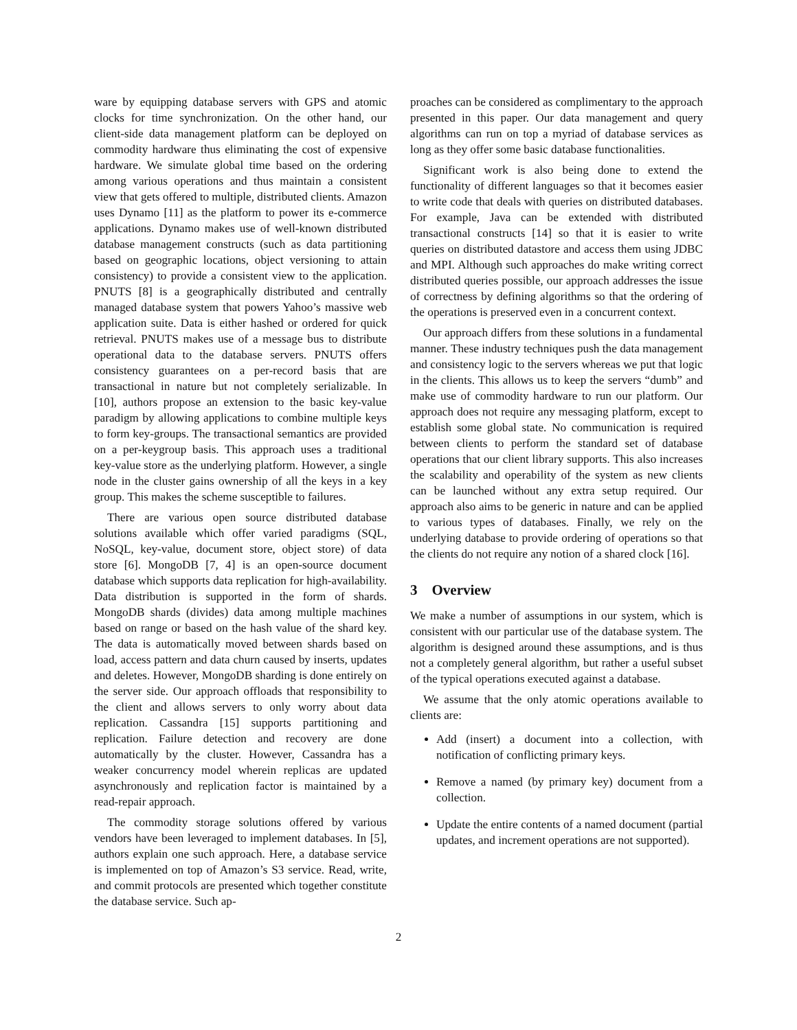ware by equipping database servers with GPS and atomic clocks for time synchronization. On the other hand, our client-side data management platform can be deployed on commodity hardware thus eliminating the cost of expensive hardware. We simulate global time based on the ordering among various operations and thus maintain a consistent view that gets offered to multiple, distributed clients. Amazon uses Dynamo [11] as the platform to power its e-commerce applications. Dynamo makes use of well-known distributed database management constructs (such as data partitioning based on geographic locations, object versioning to attain consistency) to provide a consistent view to the application. PNUTS [8] is a geographically distributed and centrally managed database system that powers Yahoo’s massive web application suite. Data is either hashed or ordered for quick retrieval. PNUTS makes use of a message bus to distribute operational data to the database servers. PNUTS offers consistency guarantees on a per-record basis that are transactional in nature but not completely serializable. In [10], authors propose an extension to the basic key-value paradigm by allowing applications to combine multiple keys to form key-groups. The transactional semantics are provided on a per-keygroup basis. This approach uses a traditional key-value store as the underlying platform. However, a single node in the cluster gains ownership of all the keys in a key group. This makes the scheme susceptible to failures.
There are various open source distributed database solutions available which offer varied paradigms (SQL, NoSQL, key-value, document store, object store) of data store [6]. MongoDB [7, 4] is an open-source document database which supports data replication for high-availability. Data distribution is supported in the form of shards. MongoDB shards (divides) data among multiple machines based on range or based on the hash value of the shard key. The data is automatically moved between shards based on load, access pattern and data churn caused by inserts, updates and deletes. However, MongoDB sharding is done entirely on the server side. Our approach offloads that responsibility to the client and allows servers to only worry about data replication. Cassandra [15] supports partitioning and replication. Failure detection and recovery are done automatically by the cluster. However, Cassandra has a weaker concurrency model wherein replicas are updated asynchronously and replication factor is maintained by a read-repair approach.
The commodity storage solutions offered by various vendors have been leveraged to implement databases. In [5], authors explain one such approach. Here, a database service is implemented on top of Amazon’s S3 service. Read, write, and commit protocols are presented which together constitute the database service. Such ap-
proaches can be considered as complimentary to the approach presented in this paper. Our data management and query algorithms can run on top a myriad of database services as long as they offer some basic database functionalities.
Significant work is also being done to extend the functionality of different languages so that it becomes easier to write code that deals with queries on distributed databases. For example, Java can be extended with distributed transactional constructs [14] so that it is easier to write queries on distributed datastore and access them using JDBC and MPI. Although such approaches do make writing correct distributed queries possible, our approach addresses the issue of correctness by defining algorithms so that the ordering of the operations is preserved even in a concurrent context.
Our approach differs from these solutions in a fundamental manner. These industry techniques push the data management and consistency logic to the servers whereas we put that logic in the clients. This allows us to keep the servers “dumb” and make use of commodity hardware to run our platform. Our approach does not require any messaging platform, except to establish some global state. No communication is required between clients to perform the standard set of database operations that our client library supports. This also increases the scalability and operability of the system as new clients can be launched without any extra setup required. Our approach also aims to be generic in nature and can be applied to various types of databases. Finally, we rely on the underlying database to provide ordering of operations so that the clients do not require any notion of a shared clock [16].
3 Overview
We make a number of assumptions in our system, which is consistent with our particular use of the database system. The algorithm is designed around these assumptions, and is thus not a completely general algorithm, but rather a useful subset of the typical operations executed against a database.
We assume that the only atomic operations available to clients are:
Add (insert) a document into a collection, with notification of conflicting primary keys.
Remove a named (by primary key) document from a collection.
Update the entire contents of a named document (partial updates, and increment operations are not supported).
2